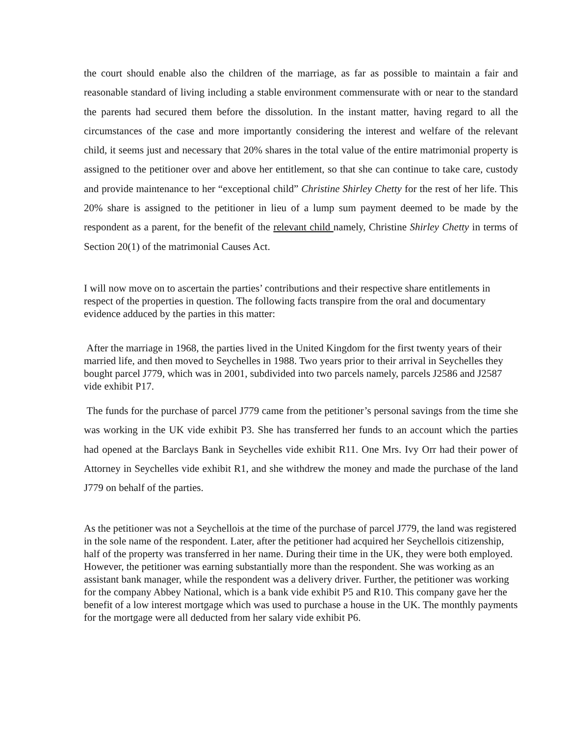the court should enable also the children of the marriage, as far as possible to maintain a fair and reasonable standard of living including a stable environment commensurate with or near to the standard the parents had secured them before the dissolution. In the instant matter, having regard to all the circumstances of the case and more importantly considering the interest and welfare of the relevant child, it seems just and necessary that 20% shares in the total value of the entire matrimonial property is assigned to the petitioner over and above her entitlement, so that she can continue to take care, custody and provide maintenance to her “exceptional child” Christine Shirley Chetty for the rest of her life. This 20% share is assigned to the petitioner in lieu of a lump sum payment deemed to be made by the respondent as a parent, for the benefit of the relevant child namely, Christine Shirley Chetty in terms of Section 20(1) of the matrimonial Causes Act.
I will now move on to ascertain the parties’ contributions and their respective share entitlements in respect of the properties in question. The following facts transpire from the oral and documentary evidence adduced by the parties in this matter:
After the marriage in 1968, the parties lived in the United Kingdom for the first twenty years of their married life, and then moved to Seychelles in 1988. Two years prior to their arrival in Seychelles they bought parcel J779, which was in 2001, subdivided into two parcels namely, parcels J2586 and J2587 vide exhibit P17.
The funds for the purchase of parcel J779 came from the petitioner’s personal savings from the time she was working in the UK vide exhibit P3. She has transferred her funds to an account which the parties had opened at the Barclays Bank in Seychelles vide exhibit R11. One Mrs. Ivy Orr had their power of Attorney in Seychelles vide exhibit R1, and she withdrew the money and made the purchase of the land J779 on behalf of the parties.
As the petitioner was not a Seychellois at the time of the purchase of parcel J779, the land was registered in the sole name of the respondent. Later, after the petitioner had acquired her Seychellois citizenship, half of the property was transferred in her name. During their time in the UK, they were both employed. However, the petitioner was earning substantially more than the respondent. She was working as an assistant bank manager, while the respondent was a delivery driver. Further, the petitioner was working for the company Abbey National, which is a bank vide exhibit P5 and R10. This company gave her the benefit of a low interest mortgage which was used to purchase a house in the UK. The monthly payments for the mortgage were all deducted from her salary vide exhibit P6.